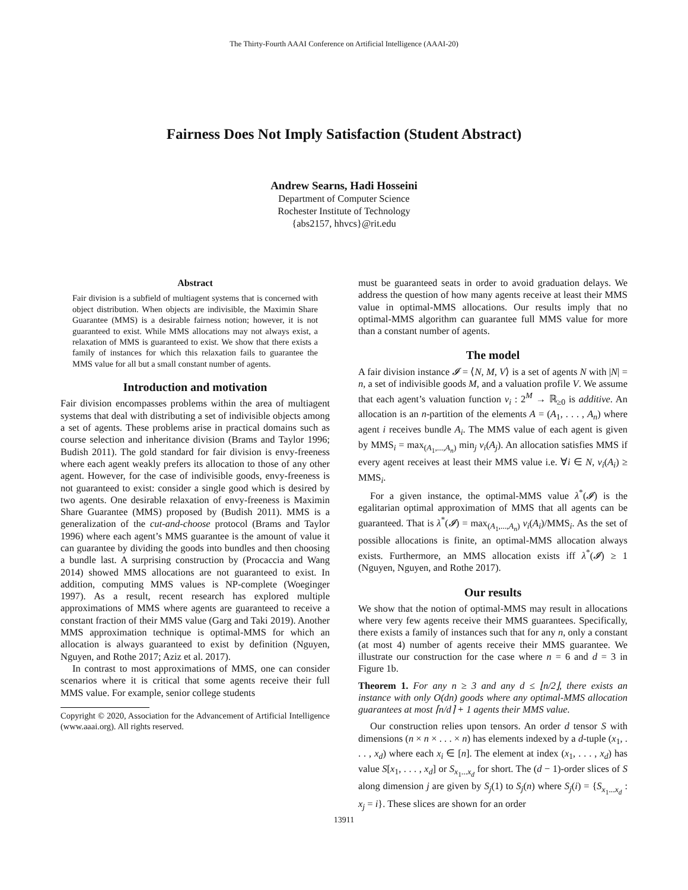The Thirty-Fourth AAAI Conference on Artificial Intelligence (AAAI-20)
Fairness Does Not Imply Satisfaction (Student Abstract)
Andrew Searns, Hadi Hosseini
Department of Computer Science
Rochester Institute of Technology
{abs2157, hhvcs}@rit.edu
Abstract
Fair division is a subfield of multiagent systems that is concerned with object distribution. When objects are indivisible, the Maximin Share Guarantee (MMS) is a desirable fairness notion; however, it is not guaranteed to exist. While MMS allocations may not always exist, a relaxation of MMS is guaranteed to exist. We show that there exists a family of instances for which this relaxation fails to guarantee the MMS value for all but a small constant number of agents.
Introduction and motivation
Fair division encompasses problems within the area of multiagent systems that deal with distributing a set of indivisible objects among a set of agents. These problems arise in practical domains such as course selection and inheritance division (Brams and Taylor 1996; Budish 2011). The gold standard for fair division is envy-freeness where each agent weakly prefers its allocation to those of any other agent. However, for the case of indivisible goods, envy-freeness is not guaranteed to exist: consider a single good which is desired by two agents. One desirable relaxation of envy-freeness is Maximin Share Guarantee (MMS) proposed by (Budish 2011). MMS is a generalization of the cut-and-choose protocol (Brams and Taylor 1996) where each agent’s MMS guarantee is the amount of value it can guarantee by dividing the goods into bundles and then choosing a bundle last. A surprising construction by (Procaccia and Wang 2014) showed MMS allocations are not guaranteed to exist. In addition, computing MMS values is NP-complete (Woeginger 1997). As a result, recent research has explored multiple approximations of MMS where agents are guaranteed to receive a constant fraction of their MMS value (Garg and Taki 2019). Another MMS approximation technique is optimal-MMS for which an allocation is always guaranteed to exist by definition (Nguyen, Nguyen, and Rothe 2017; Aziz et al. 2017).
In contrast to most approximations of MMS, one can consider scenarios where it is critical that some agents receive their full MMS value. For example, senior college students
Copyright © 2020, Association for the Advancement of Artificial Intelligence (www.aaai.org). All rights reserved.
must be guaranteed seats in order to avoid graduation delays. We address the question of how many agents receive at least their MMS value in optimal-MMS allocations. Our results imply that no optimal-MMS algorithm can guarantee full MMS value for more than a constant number of agents.
The model
A fair division instance 𝓘 = ⟨N, M, V⟩ is a set of agents N with |N| = n, a set of indivisible goods M, and a valuation profile V. We assume that each agent’s valuation function v<sub>i</sub> : 2<sup>M</sup> → ℝ<sub>≥0</sub> is additive. An allocation is an n-partition of the elements A = (A<sub>1</sub>, . . . , A<sub>n</sub>) where agent i receives bundle A<sub>i</sub>. The MMS value of each agent is given by MMS<sub>i</sub> = max<sub>(A<sub>1</sub>,...,A<sub>n</sub>)</sub> min<sub>j</sub> v<sub>i</sub>(A<sub>j</sub>). An allocation satisfies MMS if every agent receives at least their MMS value i.e. ∀i ∈ N, v<sub>i</sub>(A<sub>i</sub>) ≥ MMS<sub>i</sub>.
For a given instance, the optimal-MMS value λ<sup>*</sup>(𝓘) is the egalitarian optimal approximation of MMS that all agents can be guaranteed. That is λ<sup>*</sup>(𝓘) = max<sub>(A<sub>1</sub>,...,A<sub>n</sub>)</sub> v<sub>i</sub>(A<sub>i</sub>)/MMS<sub>i</sub>. As the set of possible allocations is finite, an optimal-MMS allocation always exists. Furthermore, an MMS allocation exists iff λ<sup>*</sup>(𝓘) ≥ 1 (Nguyen, Nguyen, and Rothe 2017).
Our results
We show that the notion of optimal-MMS may result in allocations where very few agents receive their MMS guarantees. Specifically, there exists a family of instances such that for any n, only a constant (at most 4) number of agents receive their MMS guarantee. We illustrate our construction for the case where n = 6 and d = 3 in Figure 1b.
Theorem 1. For any n ≥ 3 and any d ≤ ⌊n/2⌋, there exists an instance with only O(dn) goods where any optimal-MMS allocation guarantees at most ⌈n/d⌉ + 1 agents their MMS value.
Our construction relies upon tensors. An order d tensor S with dimensions (n × n × . . . × n) has elements indexed by a d-tuple (x<sub>1</sub>, . . . , x<sub>d</sub>) where each x<sub>i</sub> ∈ [n]. The element at index (x<sub>1</sub>, . . . , x<sub>d</sub>) has value S[x<sub>1</sub>, . . . , x<sub>d</sub>] or S<sub>x<sub>1</sub>...x<sub>d</sub></sub> for short. The (d − 1)-order slices of S along dimension j are given by S<sub>j</sub>(1) to S<sub>j</sub>(n) where S<sub>j</sub>(i) = {S<sub>x<sub>1</sub>...x<sub>d</sub></sub> : x<sub>j</sub> = i}. These slices are shown for an order
13911